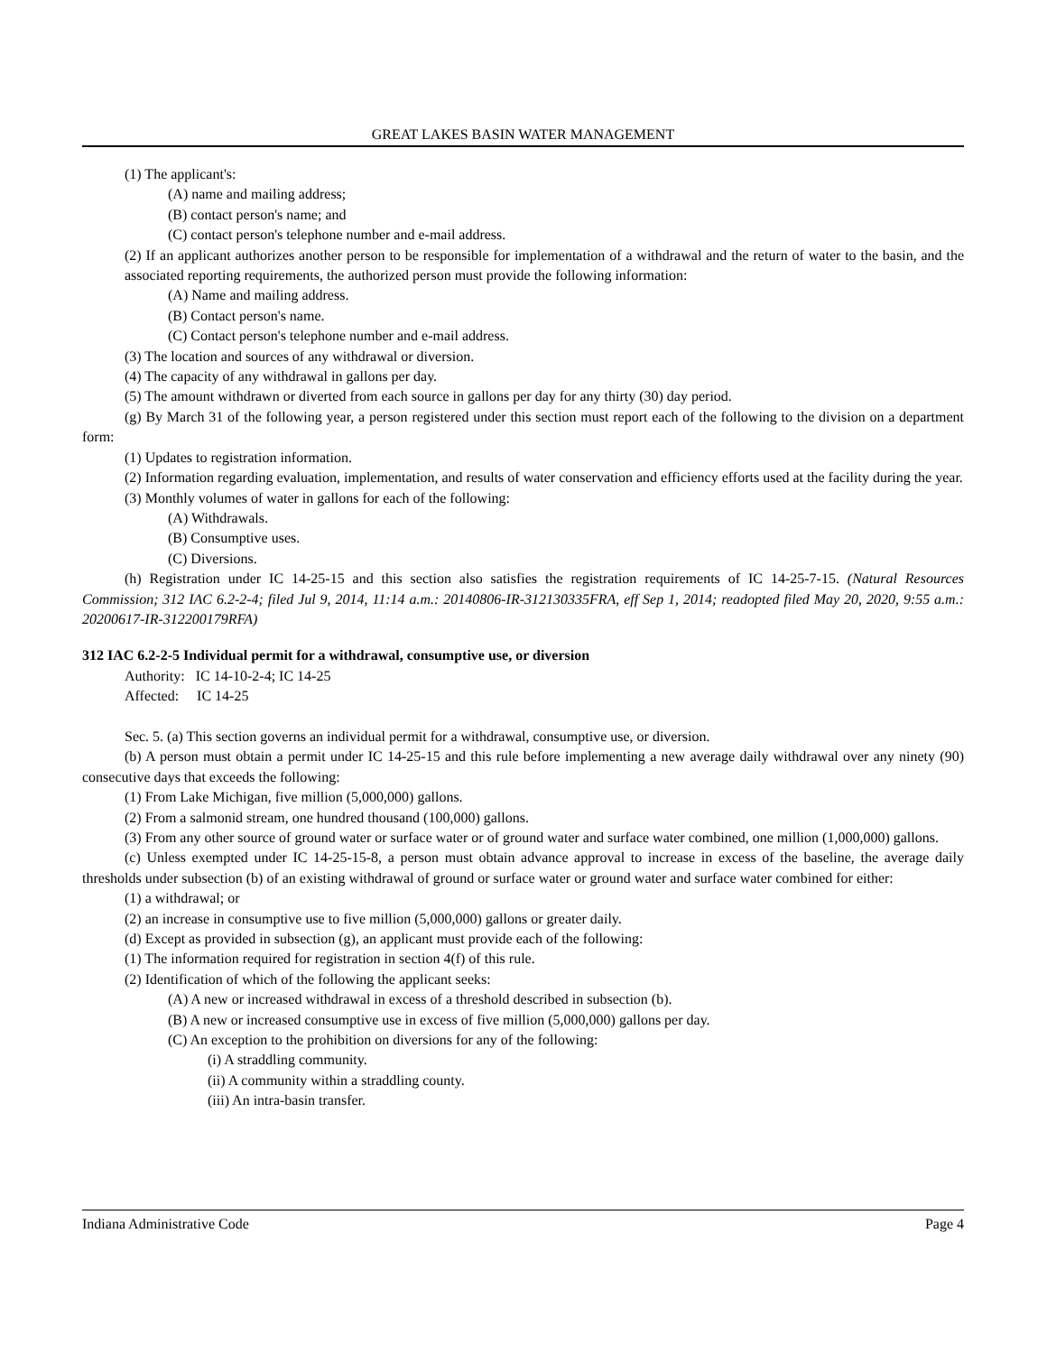GREAT LAKES BASIN WATER MANAGEMENT
(1) The applicant's:
(A) name and mailing address;
(B) contact person's name; and
(C) contact person's telephone number and e-mail address.
(2) If an applicant authorizes another person to be responsible for implementation of a withdrawal and the return of water to the basin, and the associated reporting requirements, the authorized person must provide the following information:
(A) Name and mailing address.
(B) Contact person's name.
(C) Contact person's telephone number and e-mail address.
(3) The location and sources of any withdrawal or diversion.
(4) The capacity of any withdrawal in gallons per day.
(5) The amount withdrawn or diverted from each source in gallons per day for any thirty (30) day period.
(g) By March 31 of the following year, a person registered under this section must report each of the following to the division on a department form:
(1) Updates to registration information.
(2) Information regarding evaluation, implementation, and results of water conservation and efficiency efforts used at the facility during the year.
(3) Monthly volumes of water in gallons for each of the following:
(A) Withdrawals.
(B) Consumptive uses.
(C) Diversions.
(h) Registration under IC 14-25-15 and this section also satisfies the registration requirements of IC 14-25-7-15. (Natural Resources Commission; 312 IAC 6.2-2-4; filed Jul 9, 2014, 11:14 a.m.: 20140806-IR-312130335FRA, eff Sep 1, 2014; readopted filed May 20, 2020, 9:55 a.m.: 20200617-IR-312200179RFA)
312 IAC 6.2-2-5 Individual permit for a withdrawal, consumptive use, or diversion
Authority: IC 14-10-2-4; IC 14-25
Affected: IC 14-25
Sec. 5. (a) This section governs an individual permit for a withdrawal, consumptive use, or diversion.
(b) A person must obtain a permit under IC 14-25-15 and this rule before implementing a new average daily withdrawal over any ninety (90) consecutive days that exceeds the following:
(1) From Lake Michigan, five million (5,000,000) gallons.
(2) From a salmonid stream, one hundred thousand (100,000) gallons.
(3) From any other source of ground water or surface water or of ground water and surface water combined, one million (1,000,000) gallons.
(c) Unless exempted under IC 14-25-15-8, a person must obtain advance approval to increase in excess of the baseline, the average daily thresholds under subsection (b) of an existing withdrawal of ground or surface water or ground water and surface water combined for either:
(1) a withdrawal; or
(2) an increase in consumptive use to five million (5,000,000) gallons or greater daily.
(d) Except as provided in subsection (g), an applicant must provide each of the following:
(1) The information required for registration in section 4(f) of this rule.
(2) Identification of which of the following the applicant seeks:
(A) A new or increased withdrawal in excess of a threshold described in subsection (b).
(B) A new or increased consumptive use in excess of five million (5,000,000) gallons per day.
(C) An exception to the prohibition on diversions for any of the following:
(i) A straddling community.
(ii) A community within a straddling county.
(iii) An intra-basin transfer.
Indiana Administrative Code Page 4